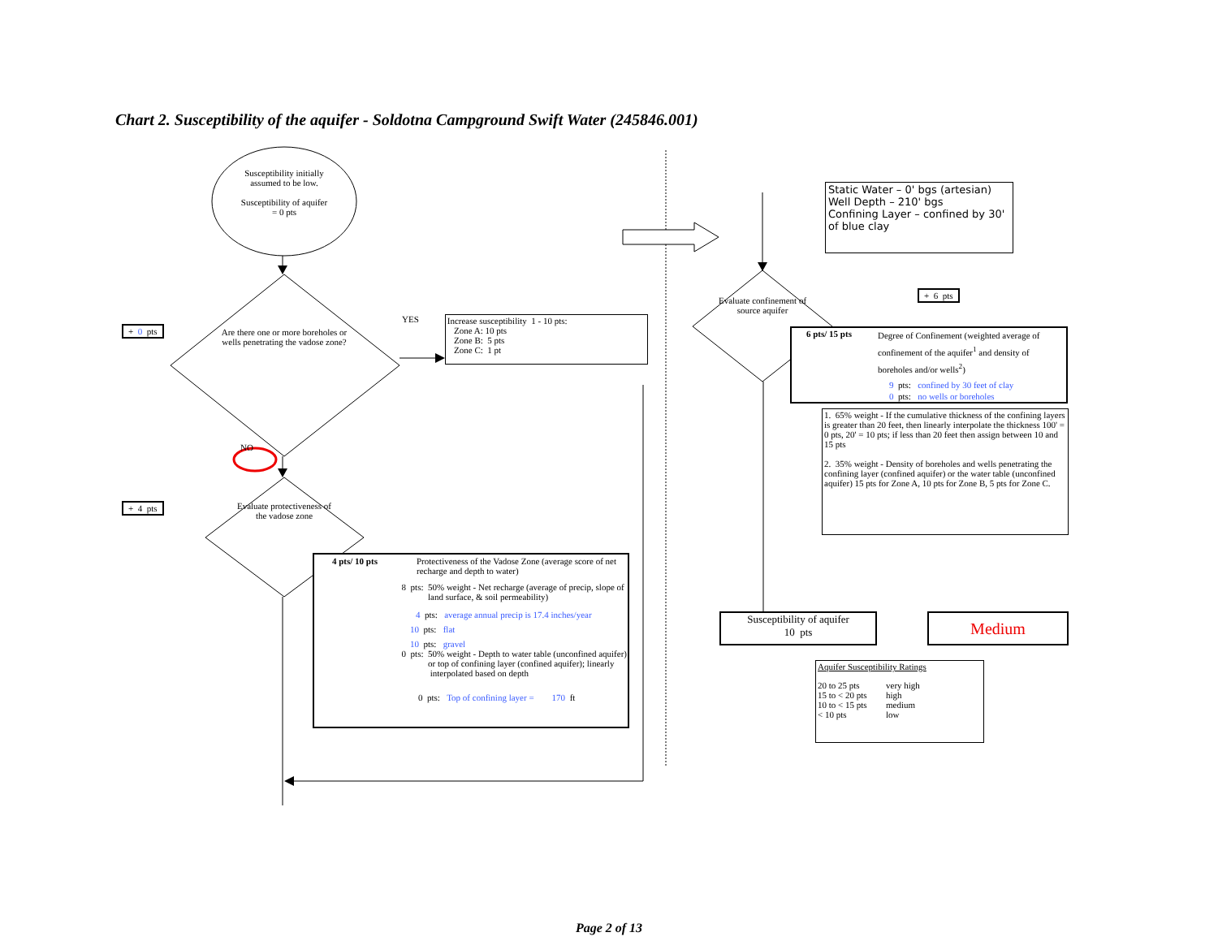Chart 2. Susceptibility of the aquifer - Soldotna Campground Swift Water (245846.001)
Susceptibility initially
assumed to be low.
Susceptibility of aquifer
= 0 pts
+ 0 pts
Are there one or more boreholes or wells penetrating the vadose zone?
YES
Increase susceptibility 1 - 10 pts:
Zone A: 10 pts
Zone B: 5 pts
Zone C: 1 pt
NO
+ 4 pts Evaluate protectiveness of the vadose zone
4 pts/ 10 pts Protectiveness of the Vadose Zone (average score of net recharge and depth to water)
8 pts: 50% weight - Net recharge (average of precip, slope of land surface, & soil permeability)
4 pts: average annual precip is 17.4 inches/year
10 pts: flat
10 pts: gravel
0 pts: 50% weight - Depth to water table (unconfined aquifer) or top of confining layer (confined aquifer); linearly interpolated based on depth
0 pts: Top of confining layer = 170 ft
Static Water – 0' bgs (artesian)
Well Depth – 210' bgs
Confining Layer – confined by 30' of blue clay
Evaluate confinement of source aquifer
+ 6 pts
6 pts/ 15 pts
Degree of Confinement (weighted average of confinement of the aquifer<sup>1</sup> and density of boreholes and/or wells<sup>2</sup>)
9 pts: confined by 30 feet of clay
0 pts: no wells or boreholes
1. 65% weight - If the cumulative thickness of the confining layers is greater than 20 feet, then linearly interpolate the thickness 100' = 0 pts, 20' = 10 pts; if less than 20 feet then assign between 10 and 15 pts
2. 35% weight - Density of boreholes and wells penetrating the confining layer (confined aquifer) or the water table (unconfined aquifer) 15 pts for Zone A, 10 pts for Zone B, 5 pts for Zone C.
Susceptibility of aquifer
10 pts
Medium
Aquifer Susceptibility Ratings
| 20 to 25 pts | very high |
| 15 to < 20 pts | high |
| 10 to < 15 pts | medium |
| < 10 pts | low |
Page 2 of 13